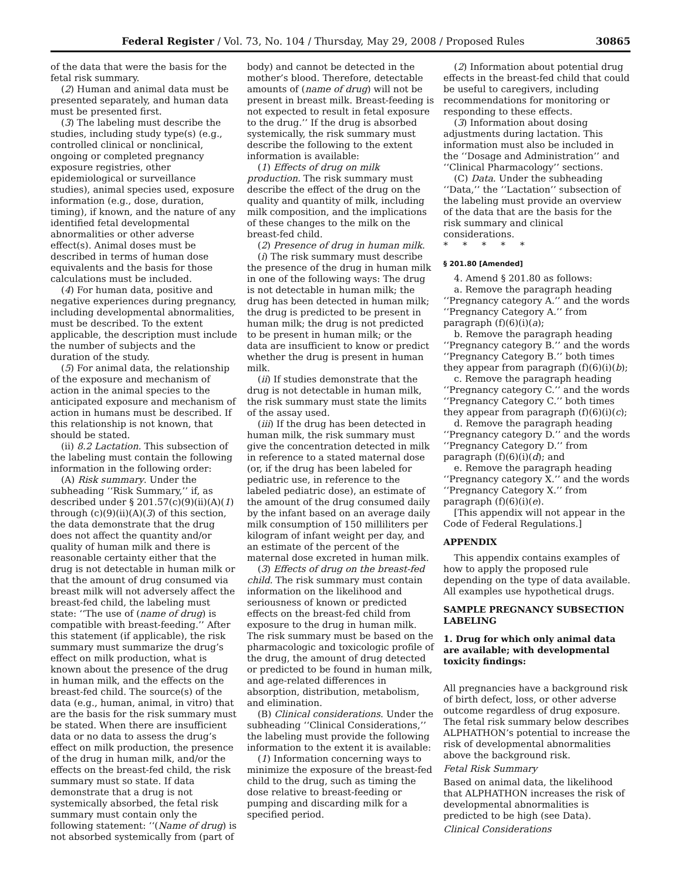Federal Register / Vol. 73, No. 104 / Thursday, May 29, 2008 / Proposed Rules 30865
of the data that were the basis for the fetal risk summary.
(2) Human and animal data must be presented separately, and human data must be presented first.
(3) The labeling must describe the studies, including study type(s) (e.g., controlled clinical or nonclinical, ongoing or completed pregnancy exposure registries, other epidemiological or surveillance studies), animal species used, exposure information (e.g., dose, duration, timing), if known, and the nature of any identified fetal developmental abnormalities or other adverse effect(s). Animal doses must be described in terms of human dose equivalents and the basis for those calculations must be included.
(4) For human data, positive and negative experiences during pregnancy, including developmental abnormalities, must be described. To the extent applicable, the description must include the number of subjects and the duration of the study.
(5) For animal data, the relationship of the exposure and mechanism of action in the animal species to the anticipated exposure and mechanism of action in humans must be described. If this relationship is not known, that should be stated.
(ii) 8.2 Lactation. This subsection of the labeling must contain the following information in the following order:
(A) Risk summary. Under the subheading ‘‘Risk Summary,’’ if, as described under § 201.57(c)(9)(ii)(A)(1) through (c)(9)(ii)(A)(3) of this section, the data demonstrate that the drug does not affect the quantity and/or quality of human milk and there is reasonable certainty either that the drug is not detectable in human milk or that the amount of drug consumed via breast milk will not adversely affect the breast-fed child, the labeling must state: ‘‘The use of (name of drug) is compatible with breast-feeding.’’ After this statement (if applicable), the risk summary must summarize the drug’s effect on milk production, what is known about the presence of the drug in human milk, and the effects on the breast-fed child. The source(s) of the data (e.g., human, animal, in vitro) that are the basis for the risk summary must be stated. When there are insufficient data or no data to assess the drug’s effect on milk production, the presence of the drug in human milk, and/or the effects on the breast-fed child, the risk summary must so state. If data demonstrate that a drug is not systemically absorbed, the fetal risk summary must contain only the following statement: ‘‘(Name of drug) is not absorbed systemically from (part of
body) and cannot be detected in the mother’s blood. Therefore, detectable amounts of (name of drug) will not be present in breast milk. Breast-feeding is not expected to result in fetal exposure to the drug.’’ If the drug is absorbed systemically, the risk summary must describe the following to the extent information is available:
(1) Effects of drug on milk production. The risk summary must describe the effect of the drug on the quality and quantity of milk, including milk composition, and the implications of these changes to the milk on the breast-fed child.
(2) Presence of drug in human milk.
(i) The risk summary must describe the presence of the drug in human milk in one of the following ways: The drug is not detectable in human milk; the drug has been detected in human milk; the drug is predicted to be present in human milk; the drug is not predicted to be present in human milk; or the data are insufficient to know or predict whether the drug is present in human milk.
(ii) If studies demonstrate that the drug is not detectable in human milk, the risk summary must state the limits of the assay used.
(iii) If the drug has been detected in human milk, the risk summary must give the concentration detected in milk in reference to a stated maternal dose (or, if the drug has been labeled for pediatric use, in reference to the labeled pediatric dose), an estimate of the amount of the drug consumed daily by the infant based on an average daily milk consumption of 150 milliliters per kilogram of infant weight per day, and an estimate of the percent of the maternal dose excreted in human milk.
(3) Effects of drug on the breast-fed child. The risk summary must contain information on the likelihood and seriousness of known or predicted effects on the breast-fed child from exposure to the drug in human milk. The risk summary must be based on the pharmacologic and toxicologic profile of the drug, the amount of drug detected or predicted to be found in human milk, and age-related differences in absorption, distribution, metabolism, and elimination.
(B) Clinical considerations. Under the subheading ‘‘Clinical Considerations,’’ the labeling must provide the following information to the extent it is available:
(1) Information concerning ways to minimize the exposure of the breast-fed child to the drug, such as timing the dose relative to breast-feeding or pumping and discarding milk for a specified period.
(2) Information about potential drug effects in the breast-fed child that could be useful to caregivers, including recommendations for monitoring or responding to these effects.
(3) Information about dosing adjustments during lactation. This information must also be included in the ‘‘Dosage and Administration’’ and ‘‘Clinical Pharmacology’’ sections.
(C) Data. Under the subheading ‘‘Data,’’ the ‘‘Lactation’’ subsection of the labeling must provide an overview of the data that are the basis for the risk summary and clinical considerations.
* * * * *
§ 201.80 [Amended]
4. Amend § 201.80 as follows:
a. Remove the paragraph heading ‘‘Pregnancy category A.’’ and the words ‘‘Pregnancy Category A.’’ from paragraph (f)(6)(i)(a);
b. Remove the paragraph heading ‘‘Pregnancy category B.’’ and the words ‘‘Pregnancy Category B.’’ both times they appear from paragraph (f)(6)(i)(b);
c. Remove the paragraph heading ‘‘Pregnancy category C.’’ and the words ‘‘Pregnancy Category C.’’ both times they appear from paragraph (f)(6)(i)(c);
d. Remove the paragraph heading ‘‘Pregnancy category D.’’ and the words ‘‘Pregnancy Category D.’’ from paragraph (f)(6)(i)(d); and
e. Remove the paragraph heading ‘‘Pregnancy category X.’’ and the words ‘‘Pregnancy Category X.’’ from paragraph (f)(6)(i)(e).
[This appendix will not appear in the Code of Federal Regulations.]
APPENDIX
This appendix contains examples of how to apply the proposed rule depending on the type of data available. All examples use hypothetical drugs.
SAMPLE PREGNANCY SUBSECTION LABELING
1. Drug for which only animal data are available; with developmental toxicity findings:
All pregnancies have a background risk of birth defect, loss, or other adverse outcome regardless of drug exposure. The fetal risk summary below describes ALPHATHON’s potential to increase the risk of developmental abnormalities above the background risk.
Fetal Risk Summary
Based on animal data, the likelihood that ALPHATHON increases the risk of developmental abnormalities is predicted to be high (see Data).
Clinical Considerations